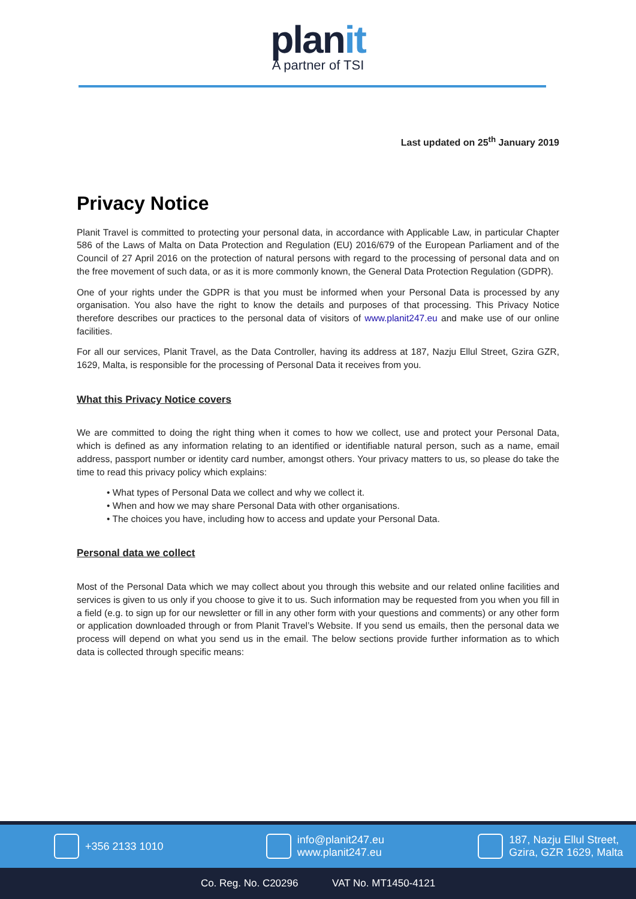planit
A partner of TSI
Last updated on 25<sup>th</sup> January 2019
Privacy Notice
Planit Travel is committed to protecting your personal data, in accordance with Applicable Law, in particular Chapter 586 of the Laws of Malta on Data Protection and Regulation (EU) 2016/679 of the European Parliament and of the Council of 27 April 2016 on the protection of natural persons with regard to the processing of personal data and on the free movement of such data, or as it is more commonly known, the General Data Protection Regulation (GDPR).
One of your rights under the GDPR is that you must be informed when your Personal Data is processed by any organisation. You also have the right to know the details and purposes of that processing. This Privacy Notice therefore describes our practices to the personal data of visitors of www.planit247.eu and make use of our online facilities.
For all our services, Planit Travel, as the Data Controller, having its address at 187, Nazju Ellul Street, Gzira GZR, 1629, Malta, is responsible for the processing of Personal Data it receives from you.
What this Privacy Notice covers
We are committed to doing the right thing when it comes to how we collect, use and protect your Personal Data, which is defined as any information relating to an identified or identifiable natural person, such as a name, email address, passport number or identity card number, amongst others. Your privacy matters to us, so please do take the time to read this privacy policy which explains:
• What types of Personal Data we collect and why we collect it.
• When and how we may share Personal Data with other organisations.
• The choices you have, including how to access and update your Personal Data.
Personal data we collect
Most of the Personal Data which we may collect about you through this website and our related online facilities and services is given to us only if you choose to give it to us. Such information may be requested from you when you fill in a field (e.g. to sign up for our newsletter or fill in any other form with your questions and comments) or any other form or application downloaded through or from Planit Travel’s Website. If you send us emails, then the personal data we process will depend on what you send us in the email. The below sections provide further information as to which data is collected through specific means:
+356 2133 1010
info@planit247.eu
www.planit247.eu
187, Nazju Ellul Street,
Gzira, GZR 1629, Malta
Co. Reg. No. C20296 VAT No. MT1450-4121